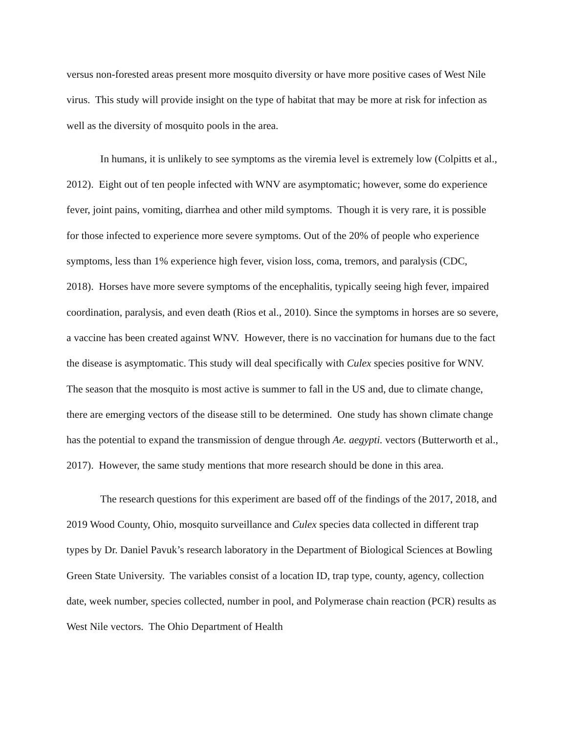versus non-forested areas present more mosquito diversity or have more positive cases of West Nile virus. This study will provide insight on the type of habitat that may be more at risk for infection as well as the diversity of mosquito pools in the area.
In humans, it is unlikely to see symptoms as the viremia level is extremely low (Colpitts et al., 2012). Eight out of ten people infected with WNV are asymptomatic; however, some do experience fever, joint pains, vomiting, diarrhea and other mild symptoms. Though it is very rare, it is possible for those infected to experience more severe symptoms. Out of the 20% of people who experience symptoms, less than 1% experience high fever, vision loss, coma, tremors, and paralysis (CDC, 2018). Horses have more severe symptoms of the encephalitis, typically seeing high fever, impaired coordination, paralysis, and even death (Rios et al., 2010). Since the symptoms in horses are so severe, a vaccine has been created against WNV. However, there is no vaccination for humans due to the fact the disease is asymptomatic. This study will deal specifically with Culex species positive for WNV. The season that the mosquito is most active is summer to fall in the US and, due to climate change, there are emerging vectors of the disease still to be determined. One study has shown climate change has the potential to expand the transmission of dengue through Ae. aegypti. vectors (Butterworth et al., 2017). However, the same study mentions that more research should be done in this area.
The research questions for this experiment are based off of the findings of the 2017, 2018, and 2019 Wood County, Ohio, mosquito surveillance and Culex species data collected in different trap types by Dr. Daniel Pavuk’s research laboratory in the Department of Biological Sciences at Bowling Green State University. The variables consist of a location ID, trap type, county, agency, collection date, week number, species collected, number in pool, and Polymerase chain reaction (PCR) results as West Nile vectors. The Ohio Department of Health